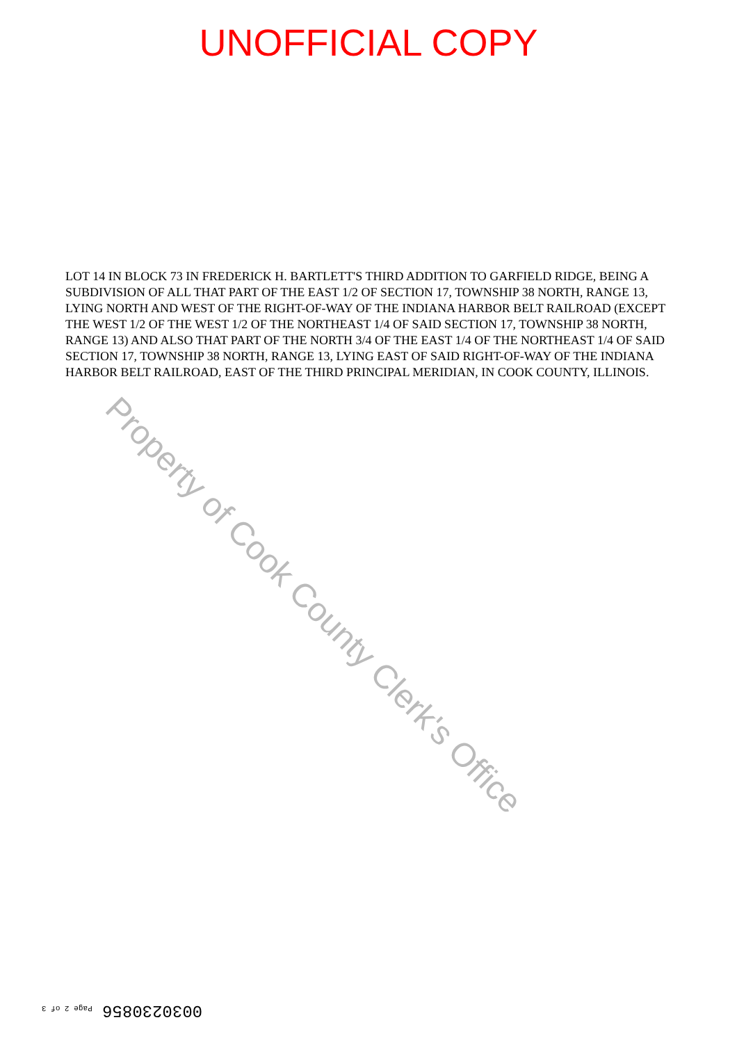UNOFFICIAL COPY
LOT 14 IN BLOCK 73 IN FREDERICK H. BARTLETT'S THIRD ADDITION TO GARFIELD RIDGE, BEING A SUBDIVISION OF ALL THAT PART OF THE EAST 1/2 OF SECTION 17, TOWNSHIP 38 NORTH, RANGE 13, LYING NORTH AND WEST OF THE RIGHT-OF-WAY OF THE INDIANA HARBOR BELT RAILROAD (EXCEPT THE WEST 1/2 OF THE WEST 1/2 OF THE NORTHEAST 1/4 OF SAID SECTION 17, TOWNSHIP 38 NORTH, RANGE 13) AND ALSO THAT PART OF THE NORTH 3/4 OF THE EAST 1/4 OF THE NORTHEAST 1/4 OF SAID SECTION 17, TOWNSHIP 38 NORTH, RANGE 13, LYING EAST OF SAID RIGHT-OF-WAY OF THE INDIANA HARBOR BELT RAILROAD, EAST OF THE THIRD PRINCIPAL MERIDIAN, IN COOK COUNTY, ILLINOIS.
Property of Cook County Clerk's Office
0030230856 Page 2 of 3